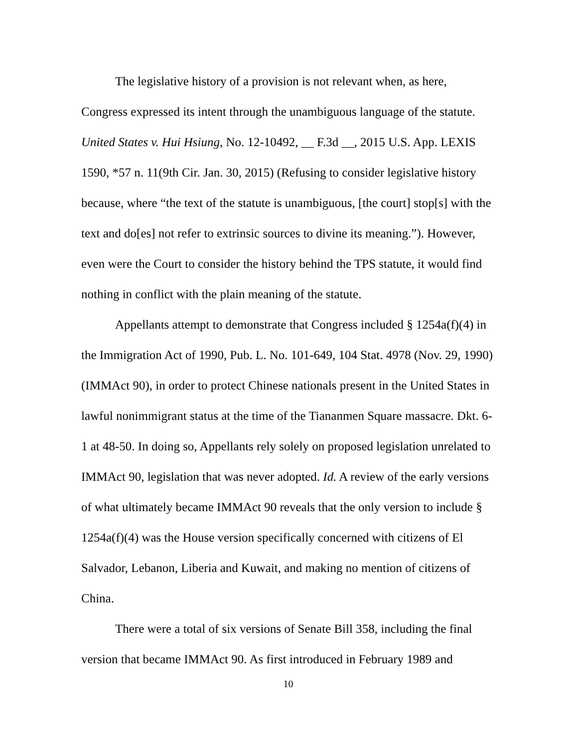The legislative history of a provision is not relevant when, as here, Congress expressed its intent through the unambiguous language of the statute. United States v. Hui Hsiung, No. 12-10492, __ F.3d __, 2015 U.S. App. LEXIS 1590, *57 n. 11(9th Cir. Jan. 30, 2015) (Refusing to consider legislative history because, where “the text of the statute is unambiguous, [the court] stop[s] with the text and do[es] not refer to extrinsic sources to divine its meaning.”). However, even were the Court to consider the history behind the TPS statute, it would find nothing in conflict with the plain meaning of the statute.
Appellants attempt to demonstrate that Congress included § 1254a(f)(4) in the Immigration Act of 1990, Pub. L. No. 101-649, 104 Stat. 4978 (Nov. 29, 1990) (IMMAct 90), in order to protect Chinese nationals present in the United States in lawful nonimmigrant status at the time of the Tiananmen Square massacre. Dkt. 6-1 at 48-50. In doing so, Appellants rely solely on proposed legislation unrelated to IMMAct 90, legislation that was never adopted. Id. A review of the early versions of what ultimately became IMMAct 90 reveals that the only version to include § 1254a(f)(4) was the House version specifically concerned with citizens of El Salvador, Lebanon, Liberia and Kuwait, and making no mention of citizens of China.
There were a total of six versions of Senate Bill 358, including the final version that became IMMAct 90. As first introduced in February 1989 and
10